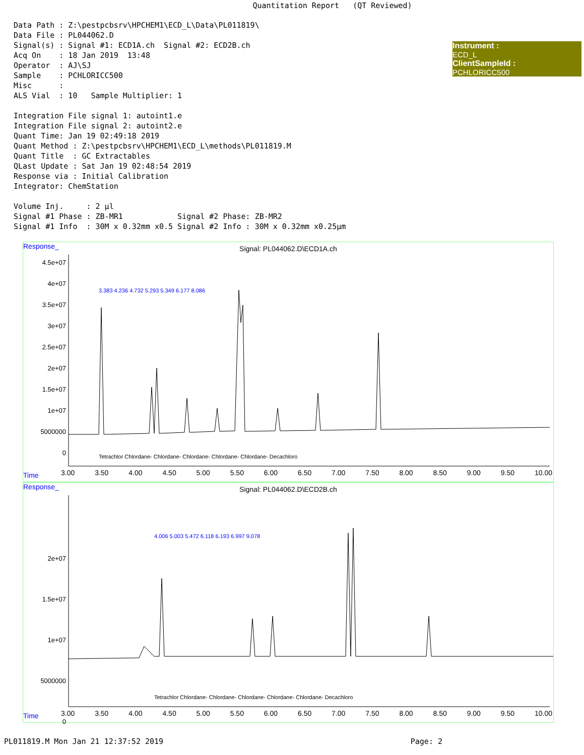Quantitation Report (QT Reviewed)
Data Path : Z:\pestpcbsrv\HPCHEM1\ECD_L\Data\PL011819\
Data File : PL044062.D
Signal(s) : Signal #1: ECD1A.ch  Signal #2: ECD2B.ch
Acq On    : 18 Jan 2019  13:48
Operator  : AJ\SJ
Sample    : PCHLORICC500
Misc      :
ALS Vial  : 10   Sample Multiplier: 1

Integration File signal 1: autoint1.e
Integration File signal 2: autoint2.e
Quant Time: Jan 19 02:49:18 2019
Quant Method : Z:\pestpcbsrv\HPCHEM1\ECD_L\methods\PL011819.M
Quant Title  : GC Extractables
QLast Update : Sat Jan 19 02:48:54 2019
Response via : Initial Calibration
Integrator: ChemStation

Volume Inj.     : 2 µl
Signal #1 Phase : ZB-MR1            Signal #2 Phase: ZB-MR2
Signal #1 Info  : 30M x 0.32mm x0.5 Signal #2 Info : 30M x 0.32mm x0.25µm
Instrument :
ECD_L
ClientSampleId :
PCHLORICC500
Response_
Signal: PL044062.D\ECD1A.ch
4.5e+07
4e+07
3.5e+07
3e+07
2.5e+07
2e+07
1.5e+07
1e+07
5000000
0
Time
3.00 3.50 4.00 4.50 5.00 5.50 6.00 6.50 7.00 7.50 8.00 8.50 9.00 9.50 10.00
3.383 4.236 4.732 5.293 5.349 6.177 8.086
Tetrachlor Chlordane- Chlordane- Chlordane- Chlordane- Chlordane- Decachloro
Response_
Signal: PL044062.D\ECD2B.ch
2e+07
1.5e+07
1e+07
5000000
0
Time
3.00 3.50 4.00 4.50 5.00 5.50 6.00 6.50 7.00 7.50 8.00 8.50 9.00 9.50 10.00
4.006 5.003 5.472 6.118 6.193 6.997 9.078
Tetrachlor Chlordane- Chlordane- Chlordane- Chlordane- Chlordane- Decachloro
PL011819.M Mon Jan 21 12:37:52 2019 Page: 2